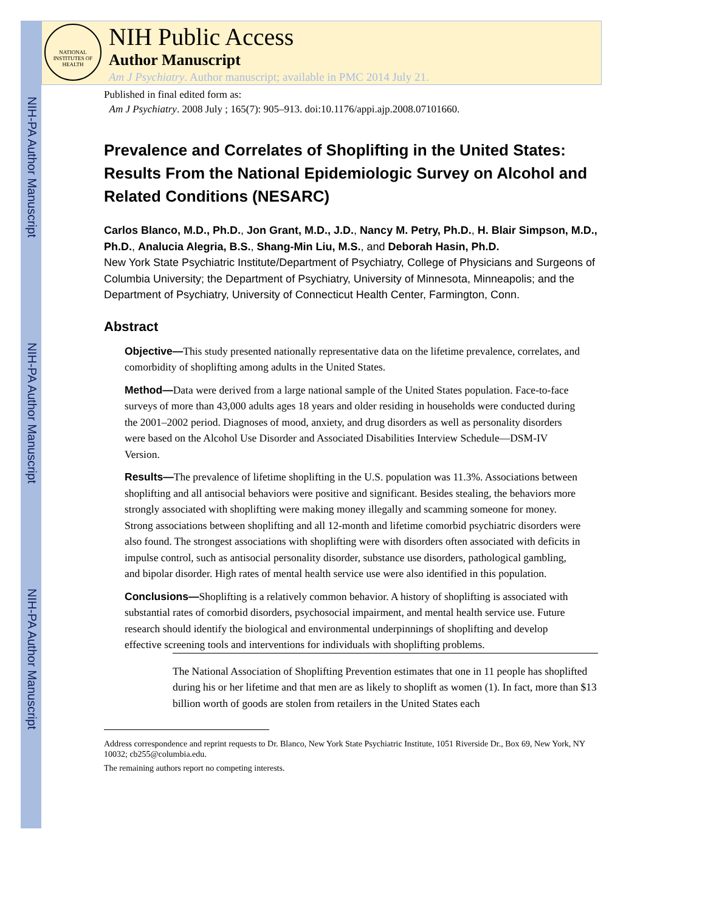NIH-PA Author Manuscript
NIH-PA Author Manuscript
NIH-PA Author Manuscript
NATIONAL INSTITUTES OF HEALTH
NIH Public Access
Author Manuscript
Am J Psychiatry. Author manuscript; available in PMC 2014 July 21.
Published in final edited form as:
Am J Psychiatry. 2008 July ; 165(7): 905–913. doi:10.1176/appi.ajp.2008.07101660.
Prevalence and Correlates of Shoplifting in the United States: Results From the National Epidemiologic Survey on Alcohol and Related Conditions (NESARC)
Carlos Blanco, M.D., Ph.D., Jon Grant, M.D., J.D., Nancy M. Petry, Ph.D., H. Blair Simpson, M.D., Ph.D., Analucia Alegria, B.S., Shang-Min Liu, M.S., and Deborah Hasin, Ph.D.
New York State Psychiatric Institute/Department of Psychiatry, College of Physicians and Surgeons of Columbia University; the Department of Psychiatry, University of Minnesota, Minneapolis; and the Department of Psychiatry, University of Connecticut Health Center, Farmington, Conn.
Abstract
Objective—This study presented nationally representative data on the lifetime prevalence, correlates, and comorbidity of shoplifting among adults in the United States.
Method—Data were derived from a large national sample of the United States population. Face-to-face surveys of more than 43,000 adults ages 18 years and older residing in households were conducted during the 2001–2002 period. Diagnoses of mood, anxiety, and drug disorders as well as personality disorders were based on the Alcohol Use Disorder and Associated Disabilities Interview Schedule—DSM-IV Version.
Results—The prevalence of lifetime shoplifting in the U.S. population was 11.3%. Associations between shoplifting and all antisocial behaviors were positive and significant. Besides stealing, the behaviors more strongly associated with shoplifting were making money illegally and scamming someone for money. Strong associations between shoplifting and all 12-month and lifetime comorbid psychiatric disorders were also found. The strongest associations with shoplifting were with disorders often associated with deficits in impulse control, such as antisocial personality disorder, substance use disorders, pathological gambling, and bipolar disorder. High rates of mental health service use were also identified in this population.
Conclusions—Shoplifting is a relatively common behavior. A history of shoplifting is associated with substantial rates of comorbid disorders, psychosocial impairment, and mental health service use. Future research should identify the biological and environmental underpinnings of shoplifting and develop effective screening tools and interventions for individuals with shoplifting problems.
The National Association of Shoplifting Prevention estimates that one in 11 people has shoplifted during his or her lifetime and that men are as likely to shoplift as women (1). In fact, more than $13 billion worth of goods are stolen from retailers in the United States each
Address correspondence and reprint requests to Dr. Blanco, New York State Psychiatric Institute, 1051 Riverside Dr., Box 69, New York, NY 10032; cb255@columbia.edu.
The remaining authors report no competing interests.